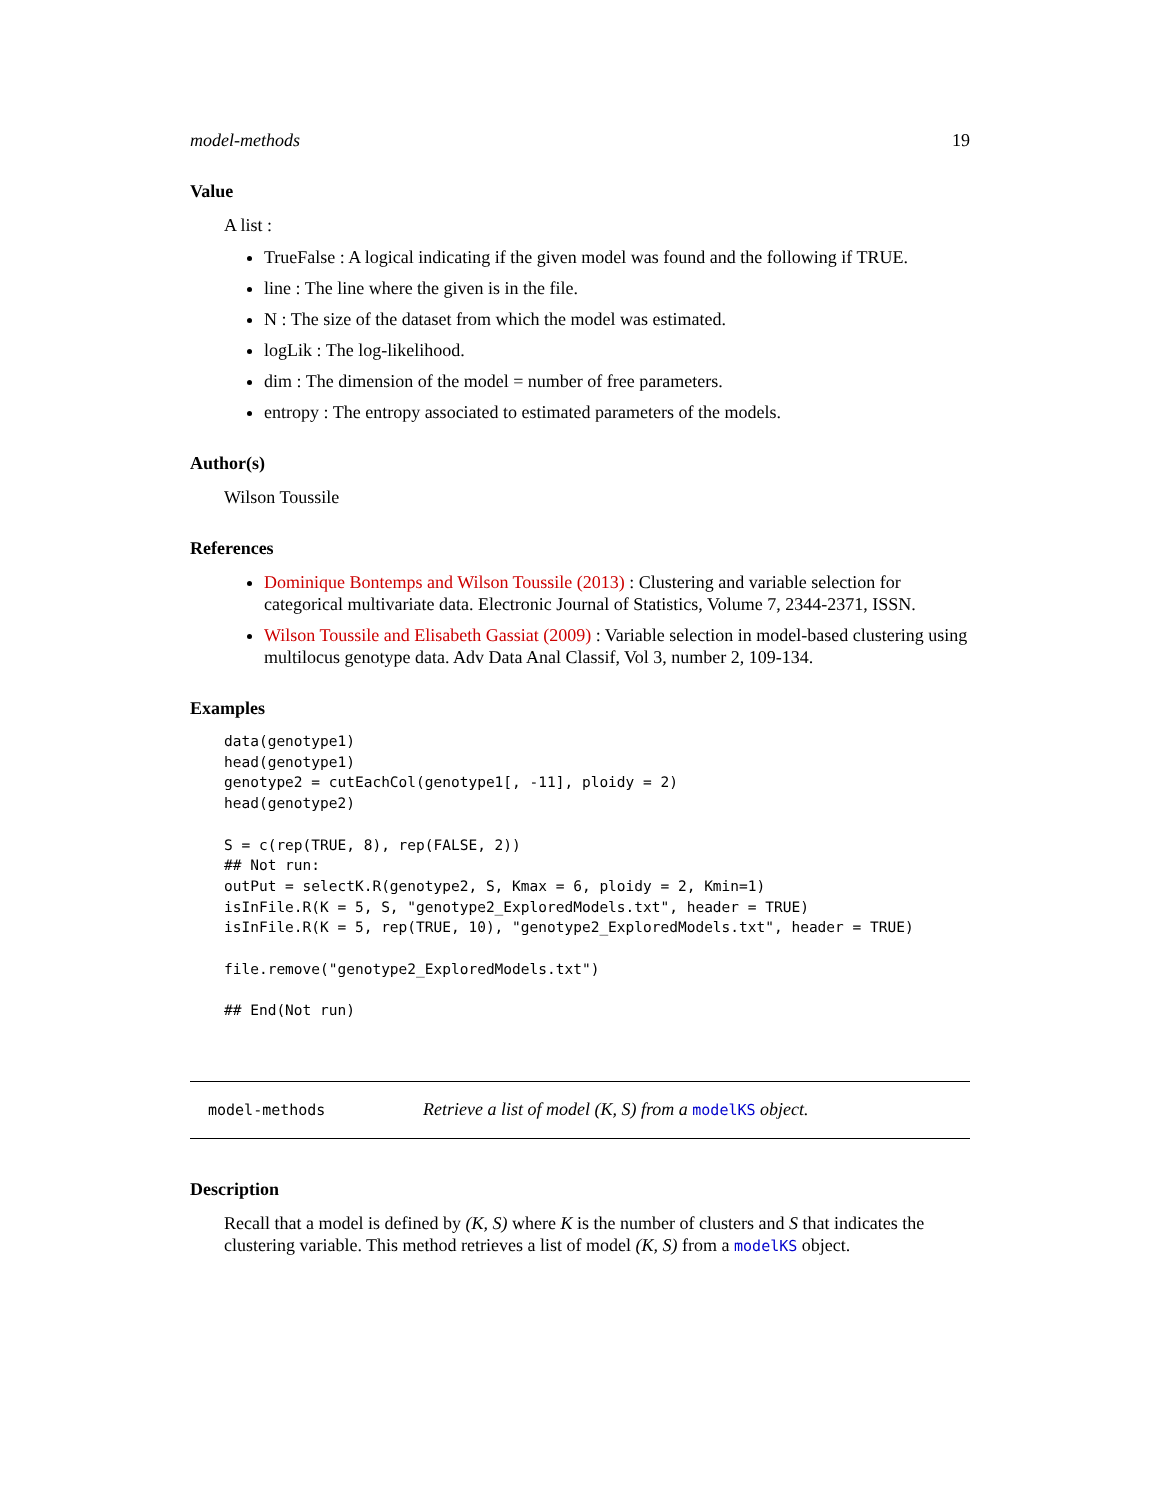model-methods 19
Value
A list :
TrueFalse : A logical indicating if the given model was found and the following if TRUE.
line : The line where the given is in the file.
N : The size of the dataset from which the model was estimated.
logLik : The log-likelihood.
dim : The dimension of the model = number of free parameters.
entropy : The entropy associated to estimated parameters of the models.
Author(s)
Wilson Toussile
References
Dominique Bontemps and Wilson Toussile (2013) : Clustering and variable selection for categorical multivariate data. Electronic Journal of Statistics, Volume 7, 2344-2371, ISSN.
Wilson Toussile and Elisabeth Gassiat (2009) : Variable selection in model-based clustering using multilocus genotype data. Adv Data Anal Classif, Vol 3, number 2, 109-134.
Examples
data(genotype1)
head(genotype1)
genotype2 = cutEachCol(genotype1[, -11], ploidy = 2)
head(genotype2)

S = c(rep(TRUE, 8), rep(FALSE, 2))
## Not run:
outPut = selectK.R(genotype2, S, Kmax = 6, ploidy = 2, Kmin=1)
isInFile.R(K = 5, S, "genotype2_ExploredModels.txt", header = TRUE)
isInFile.R(K = 5, rep(TRUE, 10), "genotype2_ExploredModels.txt", header = TRUE)

file.remove("genotype2_ExploredModels.txt")

## End(Not run)
model-methods Retrieve a list of model (K, S) from a modelKS object.
Description
Recall that a model is defined by (K, S) where K is the number of clusters and S that indicates the clustering variable. This method retrieves a list of model (K, S) from a modelKS object.